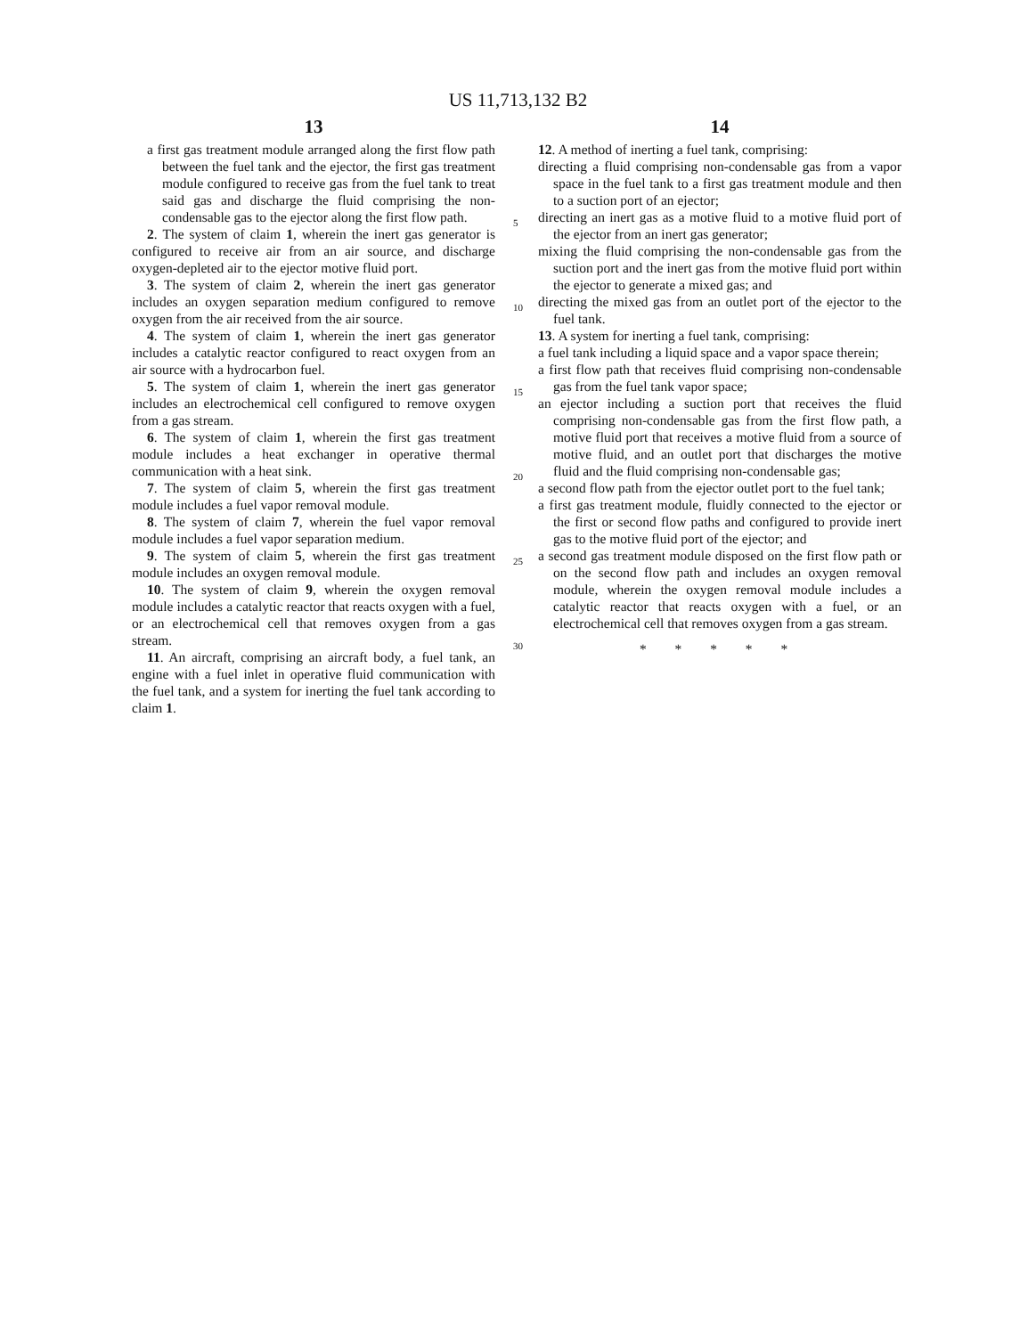US 11,713,132 B2
13
a first gas treatment module arranged along the first flow path between the fuel tank and the ejector, the first gas treatment module configured to receive gas from the fuel tank to treat said gas and discharge the fluid comprising the non-condensable gas to the ejector along the first flow path.
2. The system of claim 1, wherein the inert gas generator is configured to receive air from an air source, and discharge oxygen-depleted air to the ejector motive fluid port.
3. The system of claim 2, wherein the inert gas generator includes an oxygen separation medium configured to remove oxygen from the air received from the air source.
4. The system of claim 1, wherein the inert gas generator includes a catalytic reactor configured to react oxygen from an air source with a hydrocarbon fuel.
5. The system of claim 1, wherein the inert gas generator includes an electrochemical cell configured to remove oxygen from a gas stream.
6. The system of claim 1, wherein the first gas treatment module includes a heat exchanger in operative thermal communication with a heat sink.
7. The system of claim 5, wherein the first gas treatment module includes a fuel vapor removal module.
8. The system of claim 7, wherein the fuel vapor removal module includes a fuel vapor separation medium.
9. The system of claim 5, wherein the first gas treatment module includes an oxygen removal module.
10. The system of claim 9, wherein the oxygen removal module includes a catalytic reactor that reacts oxygen with a fuel, or an electrochemical cell that removes oxygen from a gas stream.
11. An aircraft, comprising an aircraft body, a fuel tank, an engine with a fuel inlet in operative fluid communication with the fuel tank, and a system for inerting the fuel tank according to claim 1.
5
10
15
20
25
30
14
12. A method of inerting a fuel tank, comprising:
directing a fluid comprising non-condensable gas from a vapor space in the fuel tank to a first gas treatment module and then to a suction port of an ejector;
directing an inert gas as a motive fluid to a motive fluid port of the ejector from an inert gas generator;
mixing the fluid comprising the non-condensable gas from the suction port and the inert gas from the motive fluid port within the ejector to generate a mixed gas; and
directing the mixed gas from an outlet port of the ejector to the fuel tank.
13. A system for inerting a fuel tank, comprising:
a fuel tank including a liquid space and a vapor space therein;
a first flow path that receives fluid comprising non-condensable gas from the fuel tank vapor space;
an ejector including a suction port that receives the fluid comprising non-condensable gas from the first flow path, a motive fluid port that receives a motive fluid from a source of motive fluid, and an outlet port that discharges the motive fluid and the fluid comprising non-condensable gas;
a second flow path from the ejector outlet port to the fuel tank;
a first gas treatment module, fluidly connected to the ejector or the first or second flow paths and configured to provide inert gas to the motive fluid port of the ejector; and
a second gas treatment module disposed on the first flow path or on the second flow path and includes an oxygen removal module, wherein the oxygen removal module includes a catalytic reactor that reacts oxygen with a fuel, or an electrochemical cell that removes oxygen from a gas stream.
* * * * *